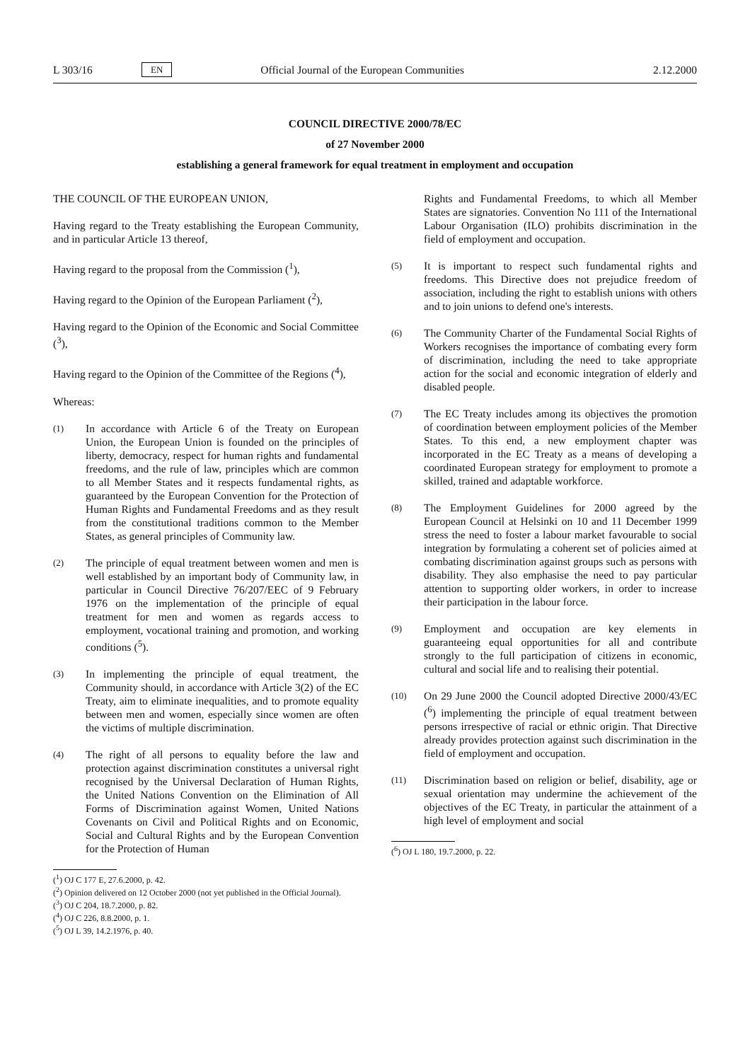L 303/16 EN Official Journal of the European Communities 2.12.2000
COUNCIL DIRECTIVE 2000/78/EC
of 27 November 2000
establishing a general framework for equal treatment in employment and occupation
THE COUNCIL OF THE EUROPEAN UNION,
Having regard to the Treaty establishing the European Community, and in particular Article 13 thereof,
Having regard to the proposal from the Commission (<sup>1</sup>),
Having regard to the Opinion of the European Parliament (<sup>2</sup>),
Having regard to the Opinion of the Economic and Social Committee (<sup>3</sup>),
Having regard to the Opinion of the Committee of the Regions (<sup>4</sup>),
Whereas:
(1) In accordance with Article 6 of the Treaty on European Union, the European Union is founded on the principles of liberty, democracy, respect for human rights and fundamental freedoms, and the rule of law, principles which are common to all Member States and it respects fundamental rights, as guaranteed by the European Convention for the Protection of Human Rights and Fundamental Freedoms and as they result from the constitutional traditions common to the Member States, as general principles of Community law.
(2) The principle of equal treatment between women and men is well established by an important body of Community law, in particular in Council Directive 76/207/EEC of 9 February 1976 on the implementation of the principle of equal treatment for men and women as regards access to employment, vocational training and promotion, and working conditions (<sup>5</sup>).
(3) In implementing the principle of equal treatment, the Community should, in accordance with Article 3(2) of the EC Treaty, aim to eliminate inequalities, and to promote equality between men and women, especially since women are often the victims of multiple discrimination.
(4) The right of all persons to equality before the law and protection against discrimination constitutes a universal right recognised by the Universal Declaration of Human Rights, the United Nations Convention on the Elimination of All Forms of Discrimination against Women, United Nations Covenants on Civil and Political Rights and on Economic, Social and Cultural Rights and by the European Convention for the Protection of Human
(<sup>1</sup>) OJ C 177 E, 27.6.2000, p. 42.
(<sup>2</sup>) Opinion delivered on 12 October 2000 (not yet published in the Official Journal).
(<sup>3</sup>) OJ C 204, 18.7.2000, p. 82.
(<sup>4</sup>) OJ C 226, 8.8.2000, p. 1.
(<sup>5</sup>) OJ L 39, 14.2.1976, p. 40.
Rights and Fundamental Freedoms, to which all Member States are signatories. Convention No 111 of the International Labour Organisation (ILO) prohibits discrimination in the field of employment and occupation.
(5) It is important to respect such fundamental rights and freedoms. This Directive does not prejudice freedom of association, including the right to establish unions with others and to join unions to defend one's interests.
(6) The Community Charter of the Fundamental Social Rights of Workers recognises the importance of combating every form of discrimination, including the need to take appropriate action for the social and economic integration of elderly and disabled people.
(7) The EC Treaty includes among its objectives the promotion of coordination between employment policies of the Member States. To this end, a new employment chapter was incorporated in the EC Treaty as a means of developing a coordinated European strategy for employment to promote a skilled, trained and adaptable workforce.
(8) The Employment Guidelines for 2000 agreed by the European Council at Helsinki on 10 and 11 December 1999 stress the need to foster a labour market favourable to social integration by formulating a coherent set of policies aimed at combating discrimination against groups such as persons with disability. They also emphasise the need to pay particular attention to supporting older workers, in order to increase their participation in the labour force.
(9) Employment and occupation are key elements in guaranteeing equal opportunities for all and contribute strongly to the full participation of citizens in economic, cultural and social life and to realising their potential.
(10) On 29 June 2000 the Council adopted Directive 2000/43/EC (<sup>6</sup>) implementing the principle of equal treatment between persons irrespective of racial or ethnic origin. That Directive already provides protection against such discrimination in the field of employment and occupation.
(11) Discrimination based on religion or belief, disability, age or sexual orientation may undermine the achievement of the objectives of the EC Treaty, in particular the attainment of a high level of employment and social
(<sup>6</sup>) OJ L 180, 19.7.2000, p. 22.